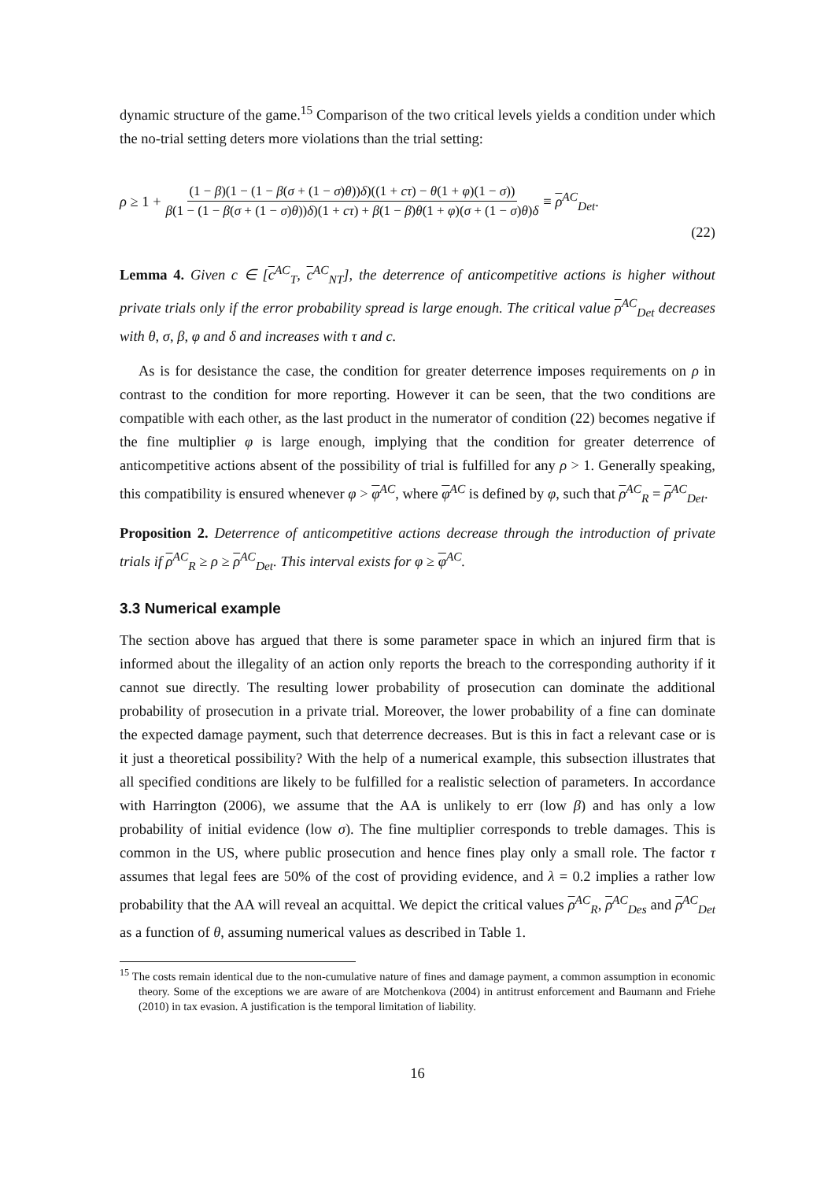dynamic structure of the game.<sup>15</sup> Comparison of the two critical levels yields a condition under which the no-trial setting deters more violations than the trial setting:
ρ ≥ 1 + (1 − β)(1 − (1 − β(σ + (1 − σ)θ))δ)((1 + cτ) − θ(1 + φ)(1 − σ)) β(1 − (1 − β(σ + (1 − σ)θ))δ)(1 + cτ) + β(1 − β)θ(1 + φ)(σ + (1 − σ)θ)δ ≡ ρ<sup>AC</sup><sub>Det</sub>.
(22)
Lemma 4. Given c ∈ [c<sup>AC</sup><sub>T</sub>, c<sup>AC</sup><sub>NT</sub>], the deterrence of anticompetitive actions is higher without private trials only if the error probability spread is large enough. The critical value ρ<sup>AC</sup><sub>Det</sub> decreases with θ, σ, β, φ and δ and increases with τ and c.
As is for desistance the case, the condition for greater deterrence imposes requirements on ρ in contrast to the condition for more reporting. However it can be seen, that the two conditions are compatible with each other, as the last product in the numerator of condition (22) becomes negative if the fine multiplier φ is large enough, implying that the condition for greater deterrence of anticompetitive actions absent of the possibility of trial is fulfilled for any ρ > 1. Generally speaking, this compatibility is ensured whenever φ > φ<sup>AC</sup>, where φ<sup>AC</sup> is defined by φ, such that ρ<sup>AC</sup><sub>R</sub> = ρ<sup>AC</sup><sub>Det</sub>.
Proposition 2. Deterrence of anticompetitive actions decrease through the introduction of private trials if ρ<sup>AC</sup><sub>R</sub> ≥ ρ ≥ ρ<sup>AC</sup><sub>Det</sub>. This interval exists for φ ≥ φ<sup>AC</sup>.
3.3 Numerical example
The section above has argued that there is some parameter space in which an injured firm that is informed about the illegality of an action only reports the breach to the corresponding authority if it cannot sue directly. The resulting lower probability of prosecution can dominate the additional probability of prosecution in a private trial. Moreover, the lower probability of a fine can dominate the expected damage payment, such that deterrence decreases. But is this in fact a relevant case or is it just a theoretical possibility? With the help of a numerical example, this subsection illustrates that all specified conditions are likely to be fulfilled for a realistic selection of parameters. In accordance with Harrington (2006), we assume that the AA is unlikely to err (low β) and has only a low probability of initial evidence (low σ). The fine multiplier corresponds to treble damages. This is common in the US, where public prosecution and hence fines play only a small role. The factor τ assumes that legal fees are 50% of the cost of providing evidence, and λ = 0.2 implies a rather low probability that the AA will reveal an acquittal. We depict the critical values ρ<sup>AC</sup><sub>R</sub>, ρ<sup>AC</sup><sub>Des</sub> and ρ<sup>AC</sup><sub>Det</sub> as a function of θ, assuming numerical values as described in Table 1.
<sup>15</sup> The costs remain identical due to the non-cumulative nature of fines and damage payment, a common assumption in economic theory. Some of the exceptions we are aware of are Motchenkova (2004) in antitrust enforcement and Baumann and Friehe (2010) in tax evasion. A justification is the temporal limitation of liability.
16